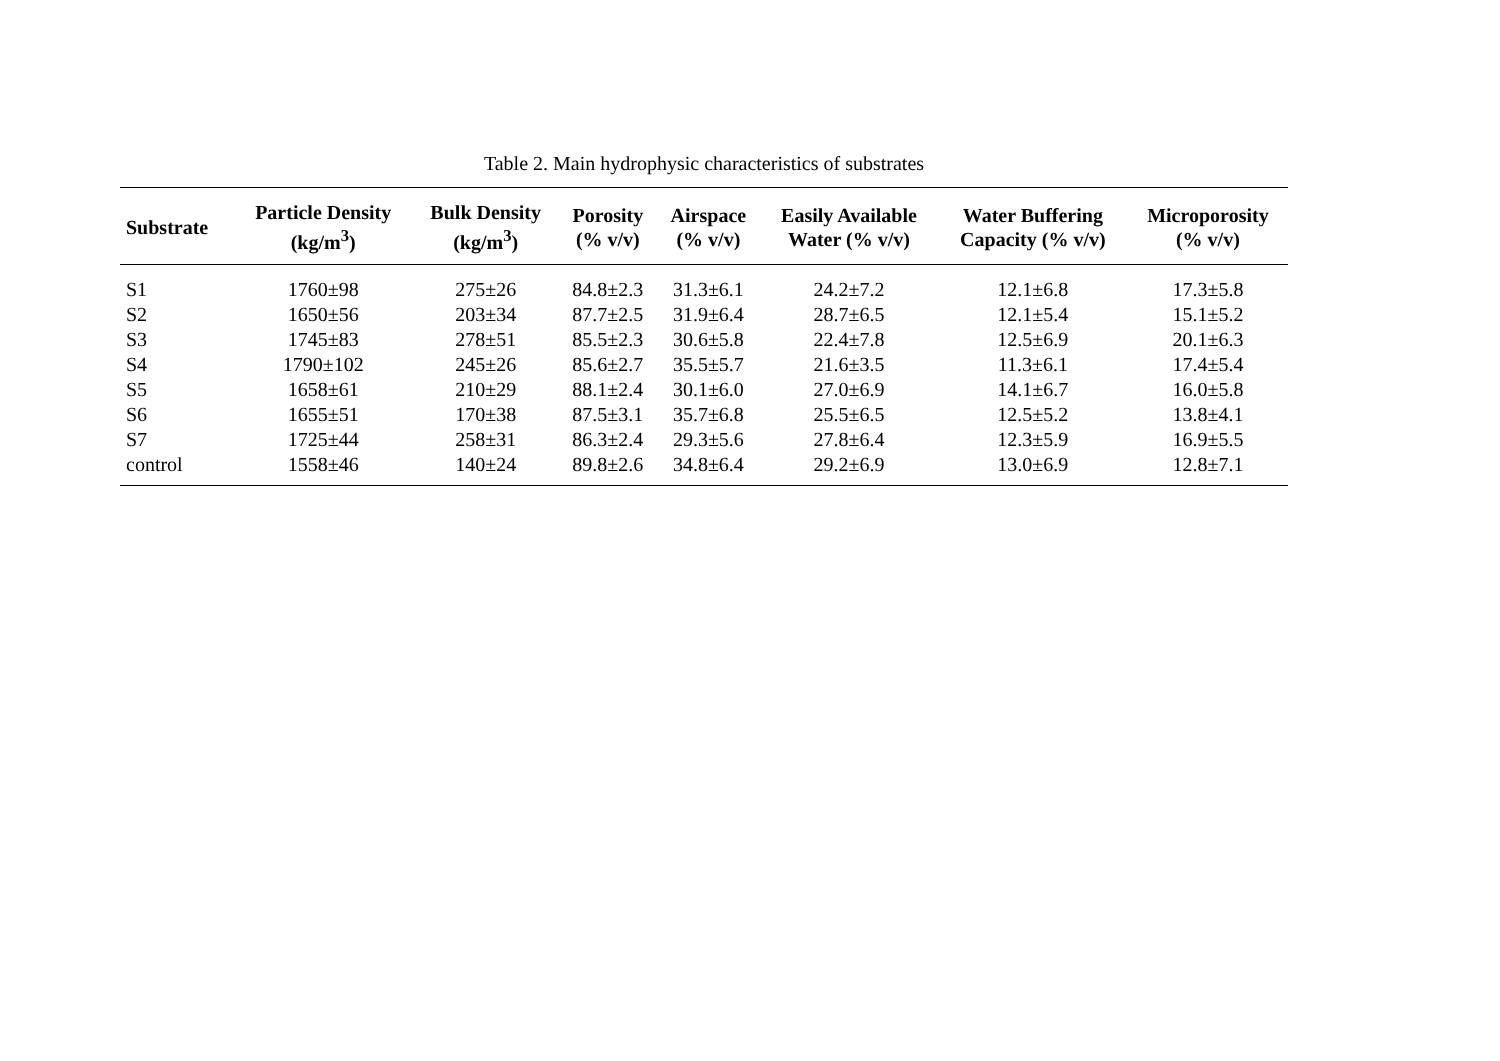Table 2. Main hydrophysic characteristics of substrates
| Substrate | Particle Density (kg/m<sup>3</sup>) | Bulk Density (kg/m<sup>3</sup>) | Porosity (% v/v) | Airspace (% v/v) | Easily Available Water (% v/v) | Water Buffering Capacity (% v/v) | Microporosity (% v/v) |
| --- | --- | --- | --- | --- | --- | --- | --- |
| S1 | 1760±98 | 275±26 | 84.8±2.3 | 31.3±6.1 | 24.2±7.2 | 12.1±6.8 | 17.3±5.8 |
| S2 | 1650±56 | 203±34 | 87.7±2.5 | 31.9±6.4 | 28.7±6.5 | 12.1±5.4 | 15.1±5.2 |
| S3 | 1745±83 | 278±51 | 85.5±2.3 | 30.6±5.8 | 22.4±7.8 | 12.5±6.9 | 20.1±6.3 |
| S4 | 1790±102 | 245±26 | 85.6±2.7 | 35.5±5.7 | 21.6±3.5 | 11.3±6.1 | 17.4±5.4 |
| S5 | 1658±61 | 210±29 | 88.1±2.4 | 30.1±6.0 | 27.0±6.9 | 14.1±6.7 | 16.0±5.8 |
| S6 | 1655±51 | 170±38 | 87.5±3.1 | 35.7±6.8 | 25.5±6.5 | 12.5±5.2 | 13.8±4.1 |
| S7 | 1725±44 | 258±31 | 86.3±2.4 | 29.3±5.6 | 27.8±6.4 | 12.3±5.9 | 16.9±5.5 |
| control | 1558±46 | 140±24 | 89.8±2.6 | 34.8±6.4 | 29.2±6.9 | 13.0±6.9 | 12.8±7.1 |